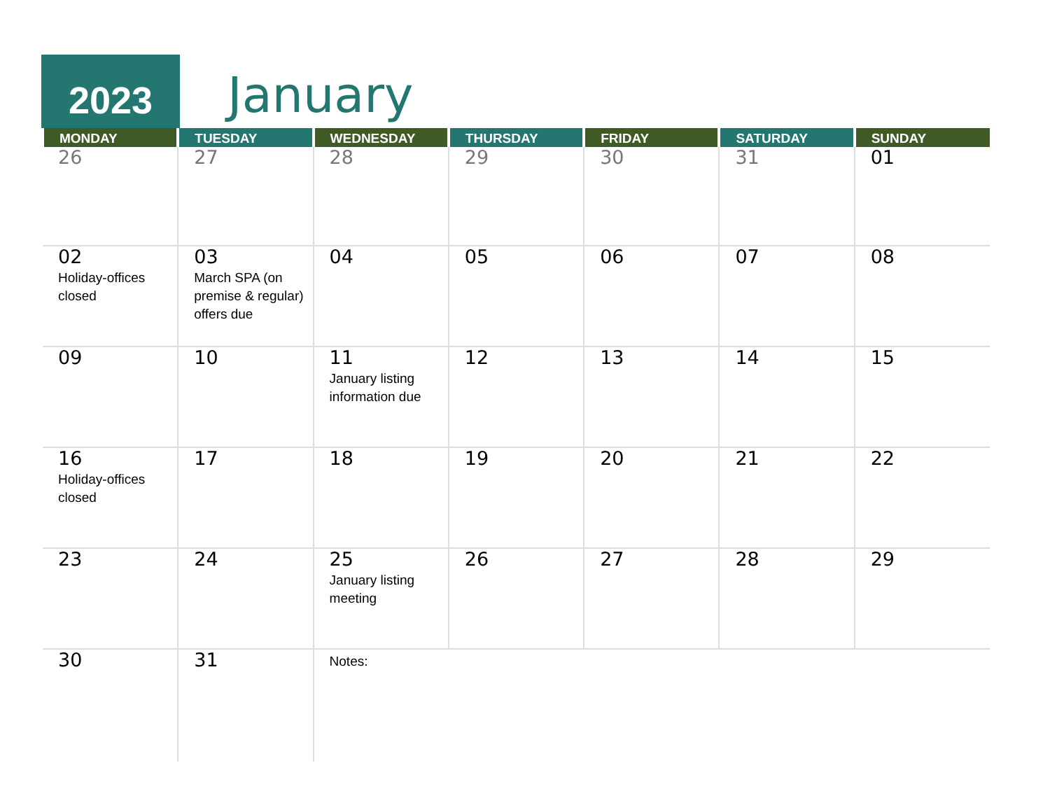2023 January
| MONDAY | TUESDAY | WEDNESDAY | THURSDAY | FRIDAY | SATURDAY | SUNDAY |
| --- | --- | --- | --- | --- | --- | --- |
| 26 | 27 | 28 | 29 | 30 | 31 | 01 |
| 02 Holiday-offices closed | 03 March SPA (on premise & regular) offers due | 04 | 05 | 06 | 07 | 08 |
| 09 | 10 | 11 January listing information due | 12 | 13 | 14 | 15 |
| 16 Holiday-offices closed | 17 | 18 | 19 | 20 | 21 | 22 |
| 23 | 24 | 25 January listing meeting | 26 | 27 | 28 | 29 |
| 30 | 31 | Notes: | | | | |